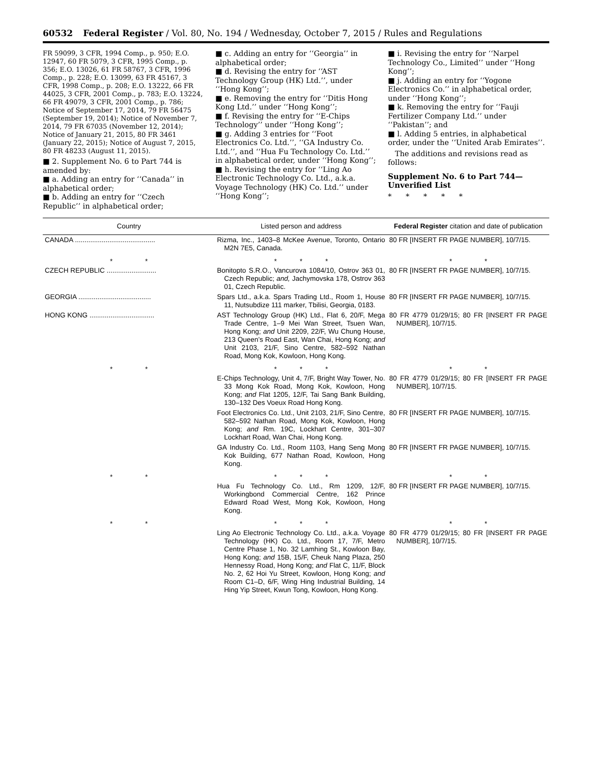60532 Federal Register / Vol. 80, No. 194 / Wednesday, October 7, 2015 / Rules and Regulations
FR 59099, 3 CFR, 1994 Comp., p. 950; E.O. 12947, 60 FR 5079, 3 CFR, 1995 Comp., p. 356; E.O. 13026, 61 FR 58767, 3 CFR, 1996 Comp., p. 228; E.O. 13099, 63 FR 45167, 3 CFR, 1998 Comp., p. 208; E.O. 13222, 66 FR 44025, 3 CFR, 2001 Comp., p. 783; E.O. 13224, 66 FR 49079, 3 CFR, 2001 Comp., p. 786; Notice of September 17, 2014, 79 FR 56475 (September 19, 2014); Notice of November 7, 2014, 79 FR 67035 (November 12, 2014); Notice of January 21, 2015, 80 FR 3461 (January 22, 2015); Notice of August 7, 2015, 80 FR 48233 (August 11, 2015).
■ 2. Supplement No. 6 to Part 744 is amended by:
■ a. Adding an entry for ‘‘Canada’’ in alphabetical order;
■ b. Adding an entry for ‘‘Czech Republic’’ in alphabetical order;
■ c. Adding an entry for ‘‘Georgia’’ in alphabetical order;
■ d. Revising the entry for ‘‘AST Technology Group (HK) Ltd.’’, under ‘‘Hong Kong’’;
■ e. Removing the entry for ‘‘Ditis Hong Kong Ltd.’’ under ‘‘Hong Kong’’;
■ f. Revising the entry for ‘‘E-Chips Technology’’ under ‘‘Hong Kong’’;
■ g. Adding 3 entries for ‘‘Foot Electronics Co. Ltd.’’, ‘‘GA Industry Co. Ltd.’’, and ‘‘Hua Fu Technology Co. Ltd.’’ in alphabetical order, under ‘‘Hong Kong’’;
■ h. Revising the entry for ‘‘Ling Ao Electronic Technology Co. Ltd., a.k.a. Voyage Technology (HK) Co. Ltd.’’ under ‘‘Hong Kong’’;
■ i. Revising the entry for ‘‘Narpel Technology Co., Limited’’ under ‘‘Hong Kong’’;
■ j. Adding an entry for ‘‘Yogone Electronics Co.’’ in alphabetical order, under ‘‘Hong Kong’’;
■ k. Removing the entry for ‘‘Fauji Fertilizer Company Ltd.’’ under ‘‘Pakistan’’; and
■ l. Adding 5 entries, in alphabetical order, under the ‘‘United Arab Emirates’’.
The additions and revisions read as follows:
Supplement No. 6 to Part 744—Unverified List
* * * * *
| Country | Listed person and address | Federal Register citation and date of publication |
| --- | --- | --- |
| CANADA .......................................... | Rizma, Inc., 1403–8 McKee Avenue, Toronto, Ontario M2N 7E5, Canada. | 80 FR [INSERT FR PAGE NUMBER], 10/7/15. |
| * * | * * * | * * |
| CZECH REPUBLIC .......................... | Bonitopto S.R.O., Vancurova 1084/10, Ostrov 363 01, Czech Republic; and, Jachymovska 178, Ostrov 363 01, Czech Republic. | 80 FR [INSERT FR PAGE NUMBER], 10/7/15. |
| GEORGIA ...................................... | Spars Ltd., a.k.a. Spars Trading Ltd., Room 1, House 11, Nutsubdize 111 marker, Tbilisi, Georgia, 0183. | 80 FR [INSERT FR PAGE NUMBER], 10/7/15. |
| HONG KONG .................................. | AST Technology Group (HK) Ltd., Flat 6, 20/F, Mega Trade Centre, 1–9 Mei Wan Street, Tsuen Wan, Hong Kong; and Unit 2209, 22/F, Wu Chung House, 213 Queen’s Road East, Wan Chai, Hong Kong; and Unit 2103, 21/F, Sino Centre, 582–592 Nathan Road, Mong Kok, Kowloon, Hong Kong. | 80 FR 4779 01/29/15; 80 FR [INSERT FR PAGE NUMBER], 10/7/15. |
| * * | * * * | * * |
| | E-Chips Technology, Unit 4, 7/F, Bright Way Tower, No. 33 Mong Kok Road, Mong Kok, Kowloon, Hong Kong; and Flat 1205, 12/F, Tai Sang Bank Building, 130–132 Des Voeux Road Hong Kong. | 80 FR 4779 01/29/15; 80 FR [INSERT FR PAGE NUMBER], 10/7/15. |
| | Foot Electronics Co. Ltd., Unit 2103, 21/F, Sino Centre, 582–592 Nathan Road, Mong Kok, Kowloon, Hong Kong; and Rm. 19C, Lockhart Centre, 301–307 Lockhart Road, Wan Chai, Hong Kong. | 80 FR [INSERT FR PAGE NUMBER], 10/7/15. |
| | GA Industry Co. Ltd., Room 1103, Hang Seng Mong Kok Building, 677 Nathan Road, Kowloon, Hong Kong. | 80 FR [INSERT FR PAGE NUMBER], 10/7/15. |
| * * | * * * | * * |
| | Hua Fu Technology Co. Ltd., Rm 1209, 12/F, Workingbond Commercial Centre, 162 Prince Edward Road West, Mong Kok, Kowloon, Hong Kong. | 80 FR [INSERT FR PAGE NUMBER], 10/7/15. |
| * * | * * * | * * |
| | Ling Ao Electronic Technology Co. Ltd., a.k.a. Voyage Technology (HK) Co. Ltd., Room 17, 7/F, Metro Centre Phase 1, No. 32 Lamhing St., Kowloon Bay, Hong Kong; and 15B, 15/F, Cheuk Nang Plaza, 250 Hennessy Road, Hong Kong; and Flat C, 11/F, Block No. 2, 62 Hoi Yu Street, Kowloon, Hong Kong; and Room C1–D, 6/F, Wing Hing Industrial Building, 14 Hing Yip Street, Kwun Tong, Kowloon, Hong Kong. | 80 FR 4779 01/29/15; 80 FR [INSERT FR PAGE NUMBER], 10/7/15. |